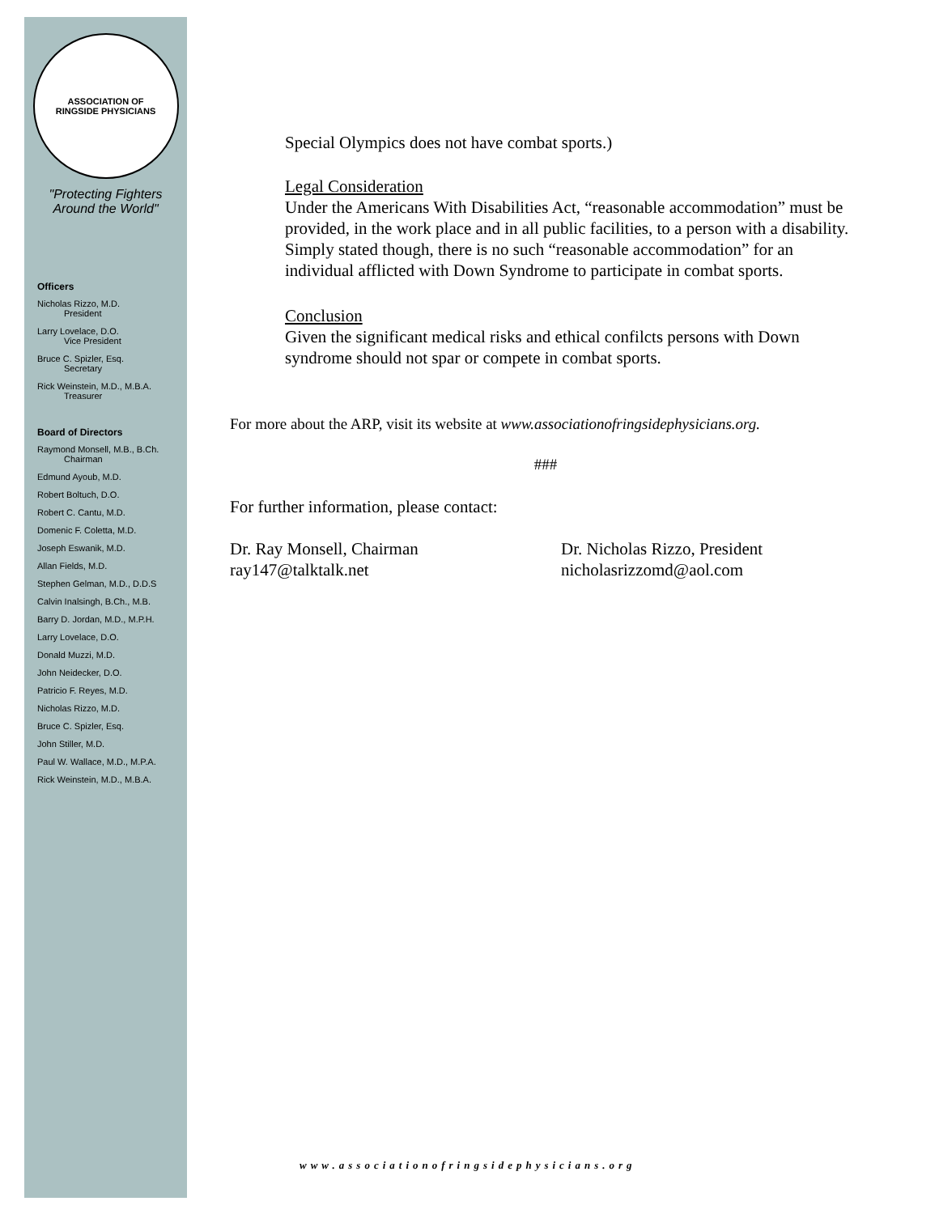ASSOCIATION OF
RINGSIDE PHYSICIANS
"Protecting Fighters
Around the World"
Officers
Nicholas Rizzo, M.D.
President
Larry Lovelace, D.O.
Vice President
Bruce C. Spizler, Esq.
Secretary
Rick Weinstein, M.D., M.B.A.
Treasurer
Board of Directors
Raymond Monsell, M.B., B.Ch.
Chairman
Edmund Ayoub, M.D.
Robert Boltuch, D.O.
Robert C. Cantu, M.D.
Domenic F. Coletta, M.D.
Joseph Eswanik, M.D.
Allan Fields, M.D.
Stephen Gelman, M.D., D.D.S
Calvin Inalsingh, B.Ch., M.B.
Barry D. Jordan, M.D., M.P.H.
Larry Lovelace, D.O.
Donald Muzzi, M.D.
John Neidecker, D.O.
Patricio F. Reyes, M.D.
Nicholas Rizzo, M.D.
Bruce C. Spizler, Esq.
John Stiller, M.D.
Paul W. Wallace, M.D., M.P.A.
Rick Weinstein, M.D., M.B.A.
Special Olympics does not have combat sports.)
Legal Consideration
Under the Americans With Disabilities Act, “reasonable accommodation” must be provided, in the work place and in all public facilities, to a person with a disability. Simply stated though, there is no such “reasonable accommodation” for an individual afflicted with Down Syndrome to participate in combat sports.
Conclusion
Given the significant medical risks and ethical confilcts persons with Down syndrome should not spar or compete in combat sports.
For more about the ARP, visit its website at www.associationofringsidephysicians.org.
###
For further information, please contact:
Dr. Ray Monsell, Chairman
ray147@talktalk.net
Dr. Nicholas Rizzo, President
nicholasrizzomd@aol.com
www.associationofringsidephysicians.org